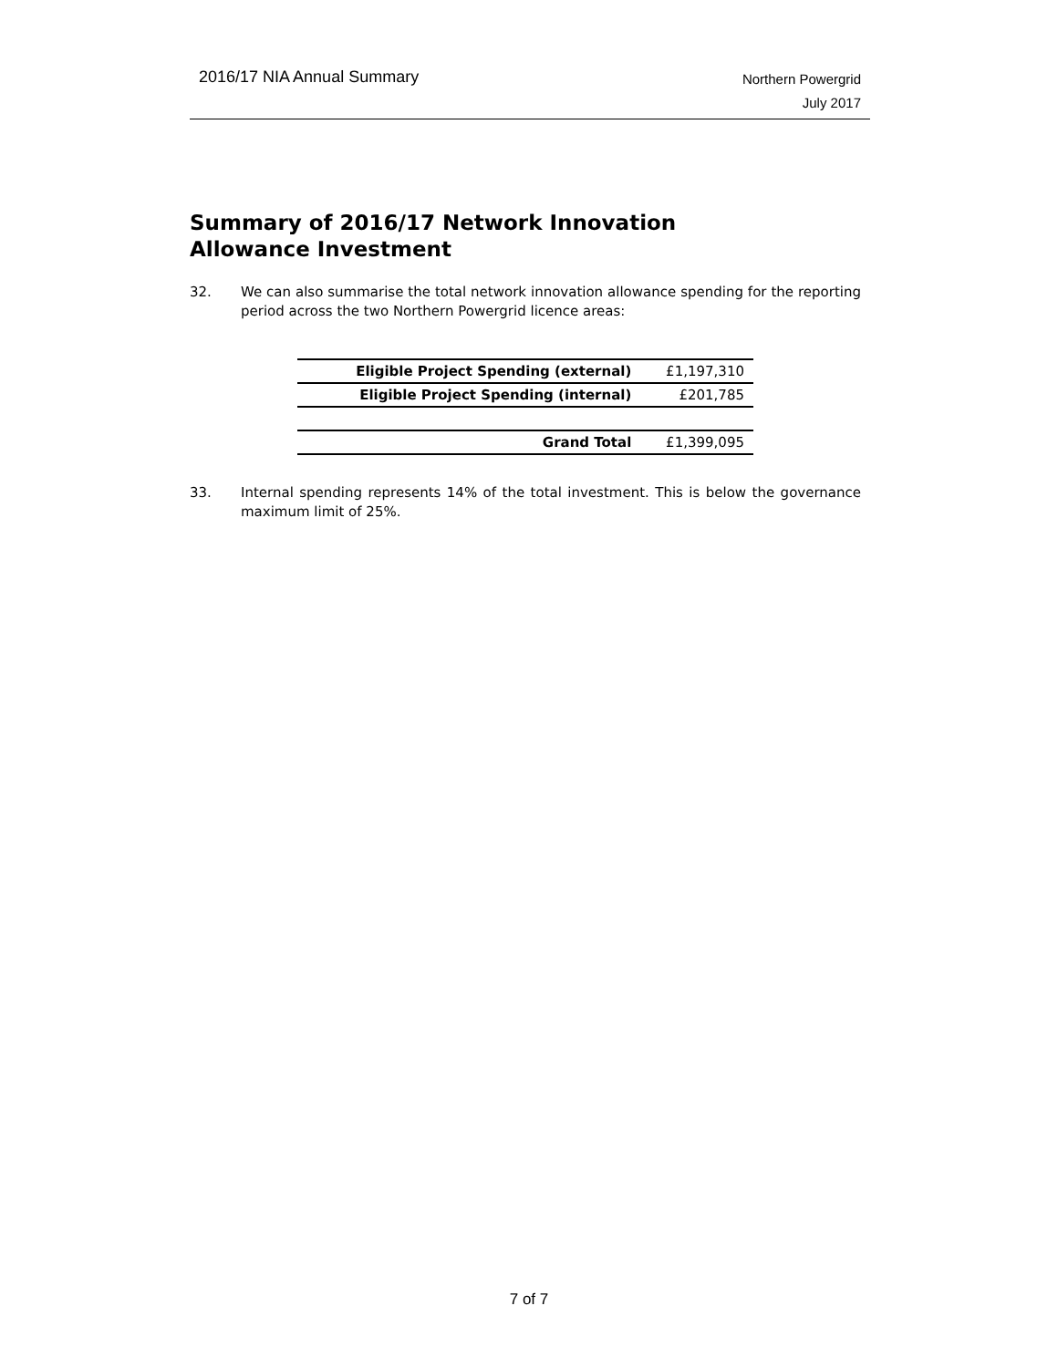2016/17 NIA Annual Summary
Northern Powergrid
July 2017
Summary of 2016/17 Network Innovation Allowance Investment
32. We can also summarise the total network innovation allowance spending for the reporting period across the two Northern Powergrid licence areas:
| Eligible Project Spending (external) | £1,197,310 |
| Eligible Project Spending (internal) | £201,785 |
| Grand Total | £1,399,095 |
33. Internal spending represents 14% of the total investment. This is below the governance maximum limit of 25%.
7 of 7